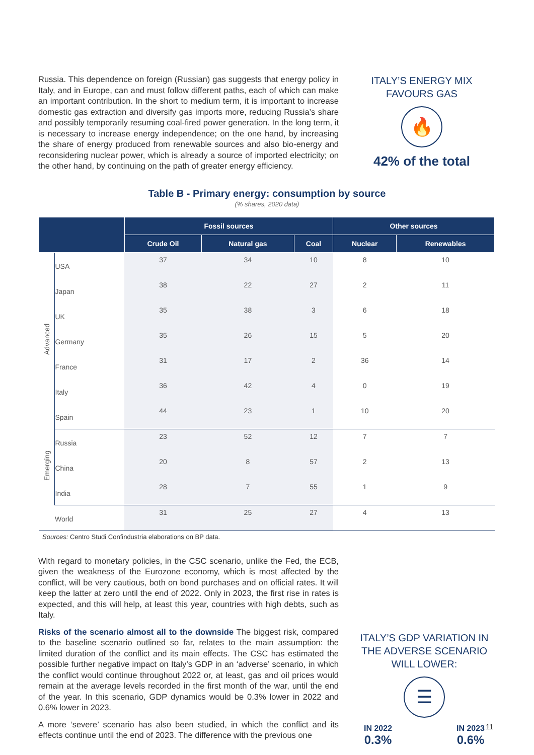Russia. This dependence on foreign (Russian) gas suggests that energy policy in Italy, and in Europe, can and must follow different paths, each of which can make an important contribution. In the short to medium term, it is important to increase domestic gas extraction and diversify gas imports more, reducing Russia’s share and possibly temporarily resuming coal-fired power generation. In the long term, it is necessary to increase energy independence; on the one hand, by increasing the share of energy produced from renewable sources and also bio-energy and reconsidering nuclear power, which is already a source of imported electricity; on the other hand, by continuing on the path of greater energy efficiency.
ITALY’S ENERGY MIX FAVOURS GAS
🔥
42% of the total
Table B - Primary energy: consumption by source
(% shares, 2020 data)
| | | Fossil sources | | | Other sources | |
| --- | --- | --- | --- | --- | --- | --- |
| | | Crude Oil | Natural gas | Coal | Nuclear | Renewables |
| Advanced | USA | 37 | 34 | 10 | 8 | 10 |
| | Japan | 38 | 22 | 27 | 2 | 11 |
| | UK | 35 | 38 | 3 | 6 | 18 |
| | Germany | 35 | 26 | 15 | 5 | 20 |
| | France | 31 | 17 | 2 | 36 | 14 |
| | Italy | 36 | 42 | 4 | 0 | 19 |
| | Spain | 44 | 23 | 1 | 10 | 20 |
| Emerging | Russia | 23 | 52 | 12 | 7 | 7 |
| | China | 20 | 8 | 57 | 2 | 13 |
| | India | 28 | 7 | 55 | 1 | 9 |
| | World | 31 | 25 | 27 | 4 | 13 |
Sources: Centro Studi Confindustria elaborations on BP data.
With regard to monetary policies, in the CSC scenario, unlike the Fed, the ECB, given the weakness of the Eurozone economy, which is most affected by the conflict, will be very cautious, both on bond purchases and on official rates. It will keep the latter at zero until the end of 2022. Only in 2023, the first rise in rates is expected, and this will help, at least this year, countries with high debts, such as Italy.
Risks of the scenario almost all to the downside The biggest risk, compared to the baseline scenario outlined so far, relates to the main assumption: the limited duration of the conflict and its main effects. The CSC has estimated the possible further negative impact on Italy’s GDP in an ‘adverse’ scenario, in which the conflict would continue throughout 2022 or, at least, gas and oil prices would remain at the average levels recorded in the first month of the war, until the end of the year. In this scenario, GDP dynamics would be 0.3% lower in 2022 and 0.6% lower in 2023.
A more ‘severe’ scenario has also been studied, in which the conflict and its effects continue until the end of 2023. The difference with the previous one
ITALY’S GDP VARIATION IN THE ADVERSE SCENARIO WILL LOWER:
☰
IN 2022
0.3%
IN 2023
0.6%
11